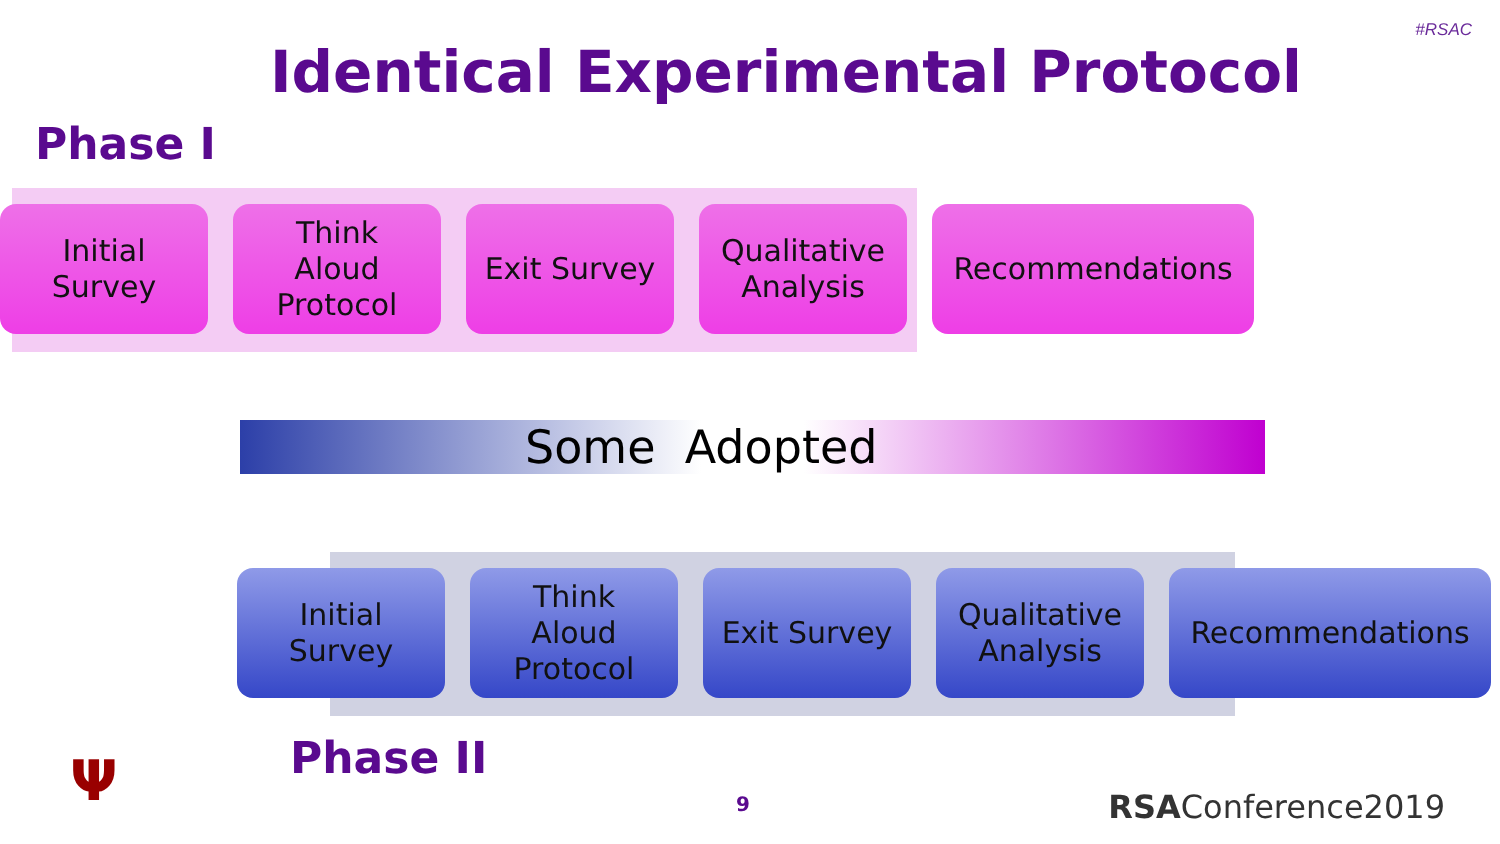#RSAC
Identical Experimental Protocol
Phase I
Initial
Survey
Think
Aloud
Protocol
Exit Survey Qualitative
Analysis
Recommendations
Some Adopted
Initial
Survey
Think
Aloud
Protocol
Exit Survey Qualitative
Analysis
Recommendations
Phase II
Ψ 9 RSAConference2019